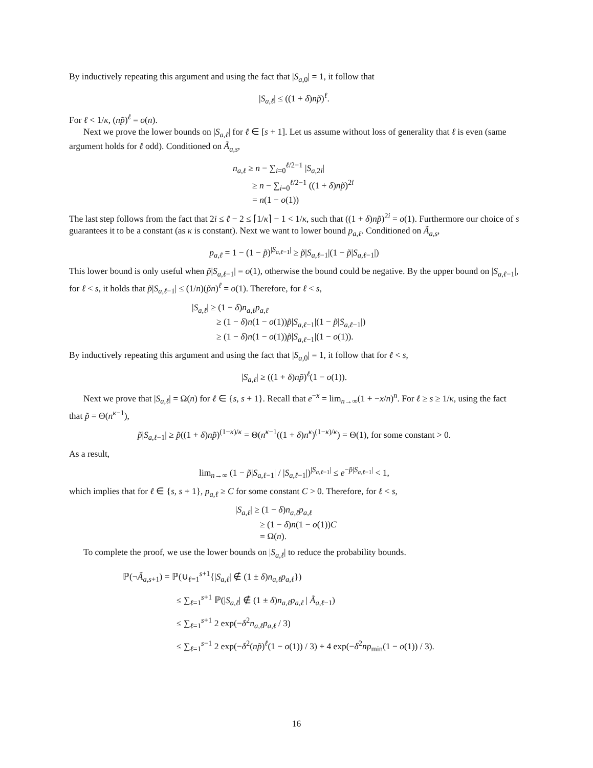By inductively repeating this argument and using the fact that |S<sub>a,0</sub>| = 1, it follow that
|S<sub>a,ℓ</sub>| ≤ ((1 + δ)np̃)<sup>ℓ</sup>.
For ℓ < 1/κ, (np̃)<sup>ℓ</sup> = o(n).
Next we prove the lower bounds on |S<sub>a,ℓ</sub>| for ℓ ∈ [s + 1]. Let us assume without loss of generality that ℓ is even (same argument holds for ℓ odd). Conditioned on Ã<sub>a,s</sub>,
n<sub>a,ℓ</sub> ≥ n − ∑<sub>i=0</sub><sup>ℓ/2−1</sup> |S<sub>a,2i</sub>|
≥ n − ∑<sub>i=0</sub><sup>ℓ/2−1</sup> ((1 + δ)np̃)<sup>2i</sup>
= n(1 − o(1))
The last step follows from the fact that 2i ≤ ℓ − 2 ≤ ⌈1/κ⌉ − 1 < 1/κ, such that ((1 + δ)np̃)<sup>2i</sup> = o(1). Furthermore our choice of s guarantees it to be a constant (as κ is constant). Next we want to lower bound p<sub>a,ℓ</sub>. Conditioned on Ã<sub>a,s</sub>,
p<sub>a,ℓ</sub> = 1 − (1 − p̃)<sup>|S<sub>a,ℓ−1</sub>|</sup> ≥ p̃|S<sub>a,ℓ−1</sub>|(1 − p̃|S<sub>a,ℓ−1</sub>|)
This lower bound is only useful when p̃|S<sub>a,ℓ−1</sub>| = o(1), otherwise the bound could be negative. By the upper bound on |S<sub>a,ℓ−1</sub>|, for ℓ < s, it holds that p̃|S<sub>a,ℓ−1</sub>| ≤ (1/n)(p̃n)<sup>ℓ</sup> = o(1). Therefore, for ℓ < s,
|S<sub>a,ℓ</sub>| ≥ (1 − δ)n<sub>a,ℓ</sub>p<sub>a,ℓ</sub>
≥ (1 − δ)n(1 − o(1))p̃|S<sub>a,ℓ−1</sub>|(1 − p̃|S<sub>a,ℓ−1</sub>|)
≥ (1 − δ)n(1 − o(1))p̃|S<sub>a,ℓ−1</sub>|(1 − o(1)).
By inductively repeating this argument and using the fact that |S<sub>a,0</sub>| = 1, it follow that for ℓ < s,
|S<sub>a,ℓ</sub>| ≥ ((1 + δ)np̃)<sup>ℓ</sup>(1 − o(1)).
Next we prove that |S<sub>a,ℓ</sub>| = Ω(n) for ℓ ∈ {s, s + 1}. Recall that e<sup>−x</sup> = lim<sub>n→∞</sub>(1 + −x/n)<sup>n</sup>. For ℓ ≥ s ≥ 1/κ, using the fact that p̃ = Θ(n<sup>κ−1</sup>),
p̃|S<sub>a,ℓ−1</sub>| ≥ p̃((1 + δ)np̃)<sup>(1−κ)/κ</sup> = Θ(n<sup>κ−1</sup>((1 + δ)n<sup>κ</sup>)<sup>(1−κ)/κ</sup>) = Θ(1), for some constant > 0.
As a result,
lim<sub>n→∞</sub> (1 − p̃|S<sub>a,ℓ−1</sub>| / |S<sub>a,ℓ−1</sub>|)<sup>|S<sub>a,ℓ−1</sub>|</sup> ≤ e<sup>−p̃|S<sub>a,ℓ−1</sub>|</sup> < 1,
which implies that for ℓ ∈ {s, s + 1}, p<sub>a,ℓ</sub> ≥ C for some constant C > 0. Therefore, for ℓ < s,
|S<sub>a,ℓ</sub>| ≥ (1 − δ)n<sub>a,ℓ</sub>p<sub>a,ℓ</sub>
≥ (1 − δ)n(1 − o(1))C
= Ω(n).
To complete the proof, we use the lower bounds on |S<sub>a,ℓ</sub>| to reduce the probability bounds.
ℙ(¬Ã<sub>a,s+1</sub>) = ℙ(∪<sub>ℓ=1</sub><sup>s+1</sup>{|S<sub>a,ℓ</sub>| ∉ (1 ± δ)n<sub>a,ℓ</sub>p<sub>a,ℓ</sub>})
≤ ∑<sub>ℓ=1</sub><sup>s+1</sup> ℙ(|S<sub>a,ℓ</sub>| ∉ (1 ± δ)n<sub>a,ℓ</sub>p<sub>a,ℓ</sub> | Ã<sub>a,ℓ−1</sub>)
≤ ∑<sub>ℓ=1</sub><sup>s+1</sup> 2 exp(−δ<sup>2</sup>n<sub>a,ℓ</sub>p<sub>a,ℓ</sub> / 3)
≤ ∑<sub>ℓ=1</sub><sup>s−1</sup> 2 exp(−δ<sup>2</sup>(np̃)<sup>ℓ</sup>(1 − o(1)) / 3) + 4 exp(−δ<sup>2</sup>np<sub>min</sub>(1 − o(1)) / 3).
16